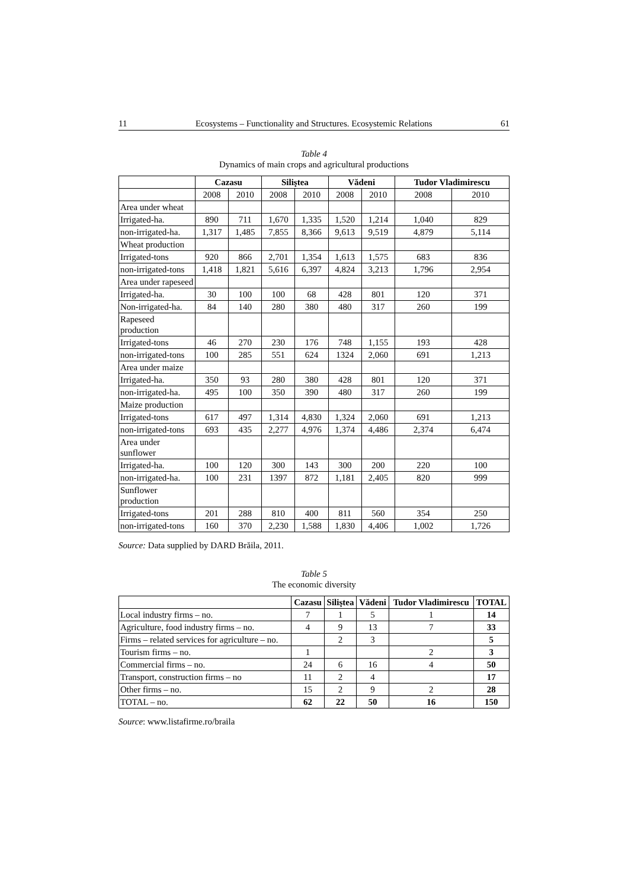11 Ecosystems – Functionality and Structures. Ecosystemic Relations 61
Table 4
Dynamics of main crops and agricultural productions
| | Cazasu | | Siliştea | | Vădeni | | Tudor Vladimirescu | |
| --- | --- | --- | --- | --- | --- | --- | --- | --- |
| | 2008 | 2010 | 2008 | 2010 | 2008 | 2010 | 2008 | 2010 |
| Area under wheat | | | | | | | | |
| Irrigated-ha. | 890 | 711 | 1,670 | 1,335 | 1,520 | 1,214 | 1,040 | 829 |
| non-irrigated-ha. | 1,317 | 1,485 | 7,855 | 8,366 | 9,613 | 9,519 | 4,879 | 5,114 |
| Wheat production | | | | | | | | |
| Irrigated-tons | 920 | 866 | 2,701 | 1,354 | 1,613 | 1,575 | 683 | 836 |
| non-irrigated-tons | 1,418 | 1,821 | 5,616 | 6,397 | 4,824 | 3,213 | 1,796 | 2,954 |
| Area under rapeseed | | | | | | | | |
| Irrigated-ha. | 30 | 100 | 100 | 68 | 428 | 801 | 120 | 371 |
| Non-irrigated-ha. | 84 | 140 | 280 | 380 | 480 | 317 | 260 | 199 |
| Rapeseed production | | | | | | | | |
| Irrigated-tons | 46 | 270 | 230 | 176 | 748 | 1,155 | 193 | 428 |
| non-irrigated-tons | 100 | 285 | 551 | 624 | 1324 | 2,060 | 691 | 1,213 |
| Area under maize | | | | | | | | |
| Irrigated-ha. | 350 | 93 | 280 | 380 | 428 | 801 | 120 | 371 |
| non-irrigated-ha. | 495 | 100 | 350 | 390 | 480 | 317 | 260 | 199 |
| Maize production | | | | | | | | |
| Irrigated-tons | 617 | 497 | 1,314 | 4,830 | 1,324 | 2,060 | 691 | 1,213 |
| non-irrigated-tons | 693 | 435 | 2,277 | 4,976 | 1,374 | 4,486 | 2,374 | 6,474 |
| Area under sunflower | | | | | | | | |
| Irrigated-ha. | 100 | 120 | 300 | 143 | 300 | 200 | 220 | 100 |
| non-irrigated-ha. | 100 | 231 | 1397 | 872 | 1,181 | 2,405 | 820 | 999 |
| Sunflower production | | | | | | | | |
| Irrigated-tons | 201 | 288 | 810 | 400 | 811 | 560 | 354 | 250 |
| non-irrigated-tons | 160 | 370 | 2,230 | 1,588 | 1,830 | 4,406 | 1,002 | 1,726 |
Source: Data supplied by DARD Brăila, 2011.
Table 5
The economic diversity
| | Cazasu | Siliştea | Vădeni | Tudor Vladimirescu | TOTAL |
| --- | --- | --- | --- | --- | --- |
| Local industry firms – no. | 7 | 1 | 5 | 1 | 14 |
| Agriculture, food industry firms – no. | 4 | 9 | 13 | 7 | 33 |
| Firms – related services for agriculture – no. | | 2 | 3 | | 5 |
| Tourism firms – no. | 1 | | | 2 | 3 |
| Commercial firms – no. | 24 | 6 | 16 | 4 | 50 |
| Transport, construction firms – no | 11 | 2 | 4 | | 17 |
| Other firms – no. | 15 | 2 | 9 | 2 | 28 |
| TOTAL – no. | 62 | 22 | 50 | 16 | 150 |
Source: www.listafirme.ro/braila